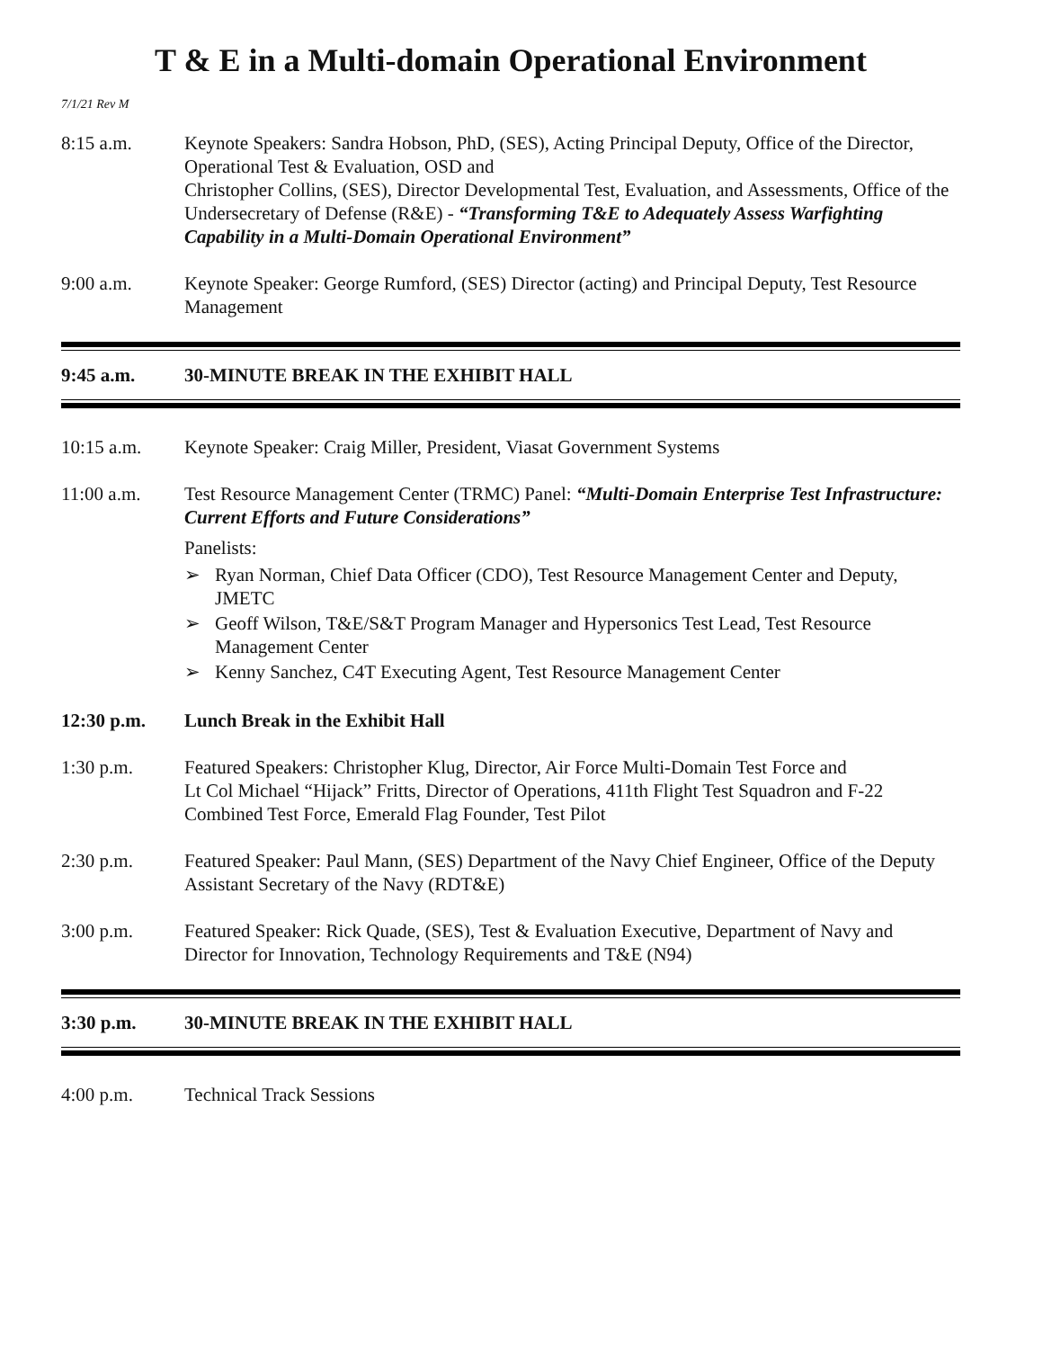T & E in a Multi-domain Operational Environment
7/1/21 Rev M
8:15 a.m. Keynote Speakers: Sandra Hobson, PhD, (SES), Acting Principal Deputy, Office of the Director, Operational Test & Evaluation, OSD and
Christopher Collins, (SES), Director Developmental Test, Evaluation, and Assessments, Office of the Undersecretary of Defense (R&E) - “Transforming T&E to Adequately Assess Warfighting Capability in a Multi-Domain Operational Environment”
9:00 a.m. Keynote Speaker: George Rumford, (SES) Director (acting) and Principal Deputy, Test Resource Management
9:45 a.m. 30-MINUTE BREAK IN THE EXHIBIT HALL
10:15 a.m. Keynote Speaker: Craig Miller, President, Viasat Government Systems
11:00 a.m. Test Resource Management Center (TRMC) Panel: “Multi-Domain Enterprise Test Infrastructure: Current Efforts and Future Considerations”
Panelists:
➢ Ryan Norman, Chief Data Officer (CDO), Test Resource Management Center and Deputy, JMETC
➢ Geoff Wilson, T&E/S&T Program Manager and Hypersonics Test Lead, Test Resource Management Center
➢ Kenny Sanchez, C4T Executing Agent, Test Resource Management Center
12:30 p.m. Lunch Break in the Exhibit Hall
1:30 p.m. Featured Speakers: Christopher Klug, Director, Air Force Multi-Domain Test Force and
Lt Col Michael “Hijack” Fritts, Director of Operations, 411th Flight Test Squadron and F-22 Combined Test Force, Emerald Flag Founder, Test Pilot
2:30 p.m. Featured Speaker: Paul Mann, (SES) Department of the Navy Chief Engineer, Office of the Deputy Assistant Secretary of the Navy (RDT&E)
3:00 p.m. Featured Speaker: Rick Quade, (SES), Test & Evaluation Executive, Department of Navy and Director for Innovation, Technology Requirements and T&E (N94)
3:30 p.m. 30-MINUTE BREAK IN THE EXHIBIT HALL
4:00 p.m. Technical Track Sessions